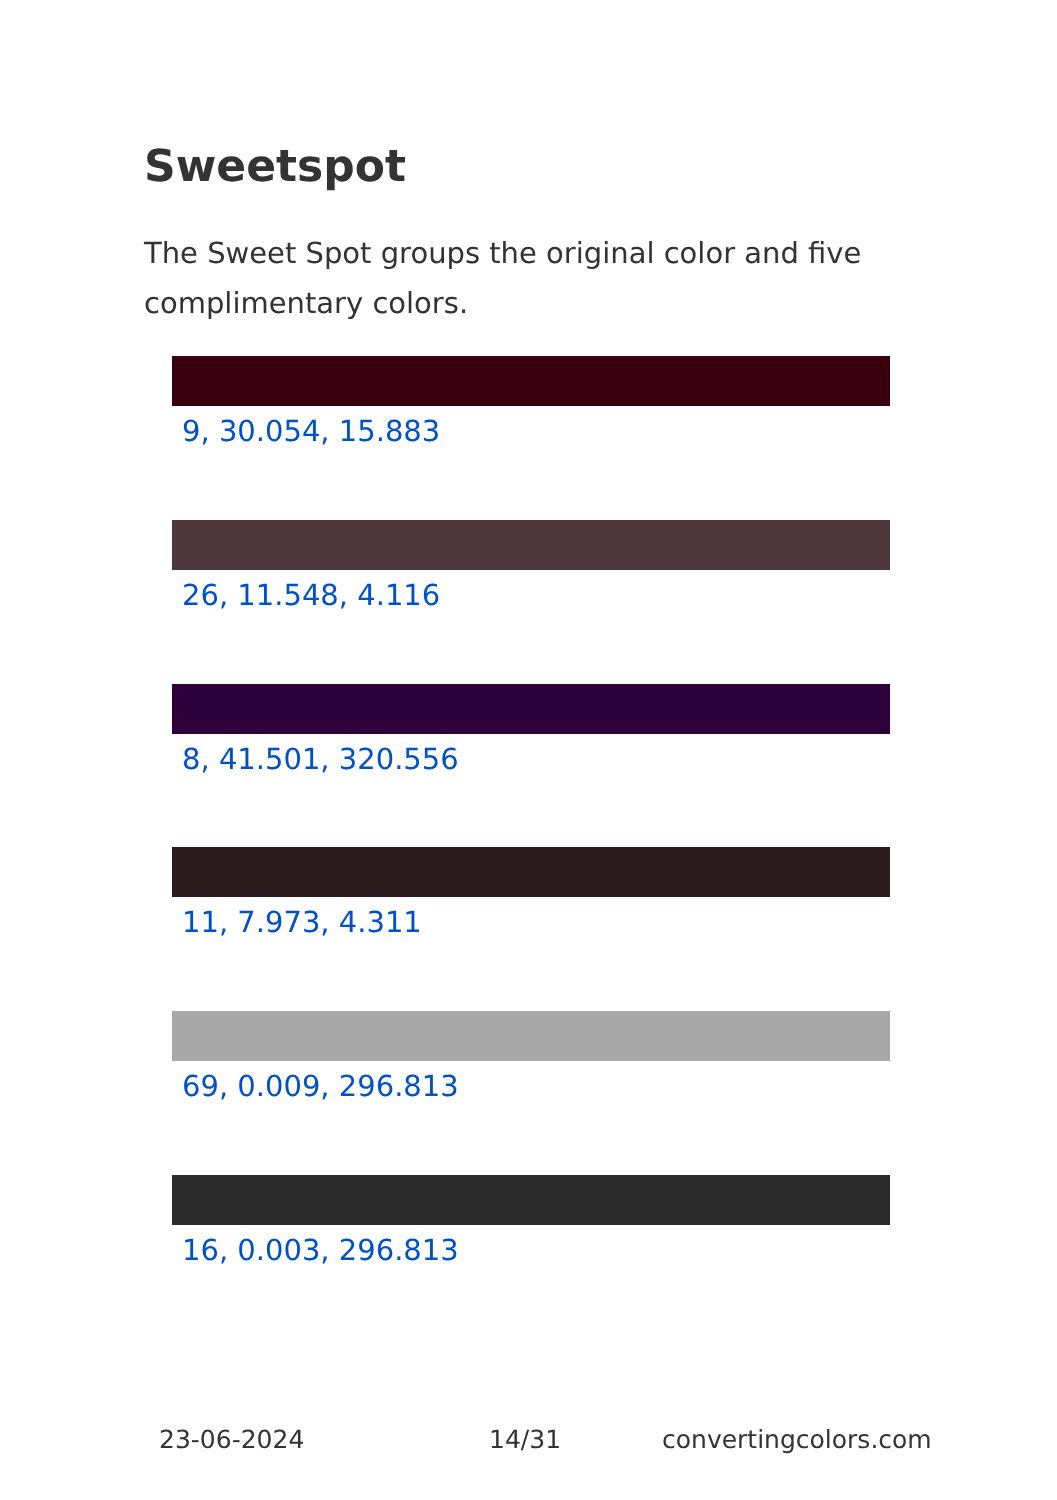Sweetspot
The Sweet Spot groups the original color and five complimentary colors.
9, 30.054, 15.883
26, 11.548, 4.116
8, 41.501, 320.556
11, 7.973, 4.311
69, 0.009, 296.813
16, 0.003, 296.813
23-06-2024 14/31 convertingcolors.com